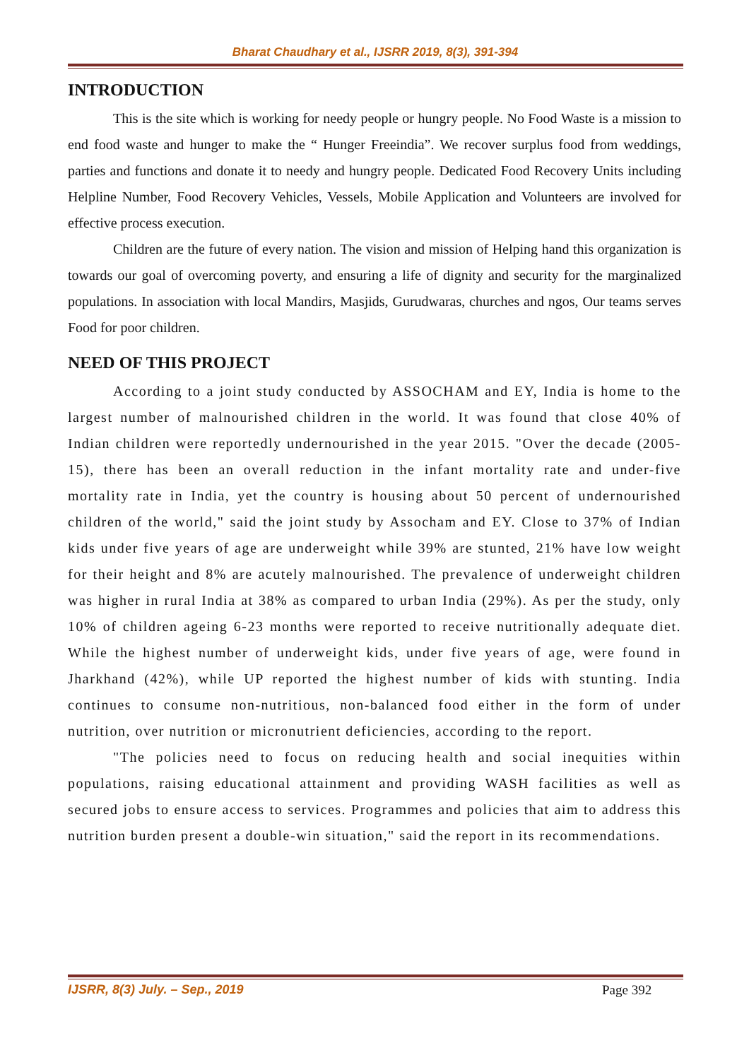Bharat Chaudhary et al., IJSRR 2019, 8(3), 391-394
INTRODUCTION
This is the site which is working for needy people or hungry people. No Food Waste is a mission to end food waste and hunger to make the “ Hunger Freeindia”. We recover surplus food from weddings, parties and functions and donate it to needy and hungry people. Dedicated Food Recovery Units including Helpline Number, Food Recovery Vehicles, Vessels, Mobile Application and Volunteers are involved for effective process execution.
Children are the future of every nation. The vision and mission of Helping hand this organization is towards our goal of overcoming poverty, and ensuring a life of dignity and security for the marginalized populations. In association with local Mandirs, Masjids, Gurudwaras, churches and ngos, Our teams serves Food for poor children.
NEED OF THIS PROJECT
According to a joint study conducted by ASSOCHAM and EY, India is home to the largest number of malnourished children in the world. It was found that close 40% of Indian children were reportedly undernourished in the year 2015. "Over the decade (2005-15), there has been an overall reduction in the infant mortality rate and under-five mortality rate in India, yet the country is housing about 50 percent of undernourished children of the world," said the joint study by Assocham and EY. Close to 37% of Indian kids under five years of age are underweight while 39% are stunted, 21% have low weight for their height and 8% are acutely malnourished. The prevalence of underweight children was higher in rural India at 38% as compared to urban India (29%). As per the study, only 10% of children ageing 6-23 months were reported to receive nutritionally adequate diet. While the highest number of underweight kids, under five years of age, were found in Jharkhand (42%), while UP reported the highest number of kids with stunting. India continues to consume non-nutritious, non-balanced food either in the form of under nutrition, over nutrition or micronutrient deficiencies, according to the report.
"The policies need to focus on reducing health and social inequities within populations, raising educational attainment and providing WASH facilities as well as secured jobs to ensure access to services. Programmes and policies that aim to address this nutrition burden present a double-win situation," said the report in its recommendations.
IJSRR, 8(3) July. – Sep., 2019 Page 392